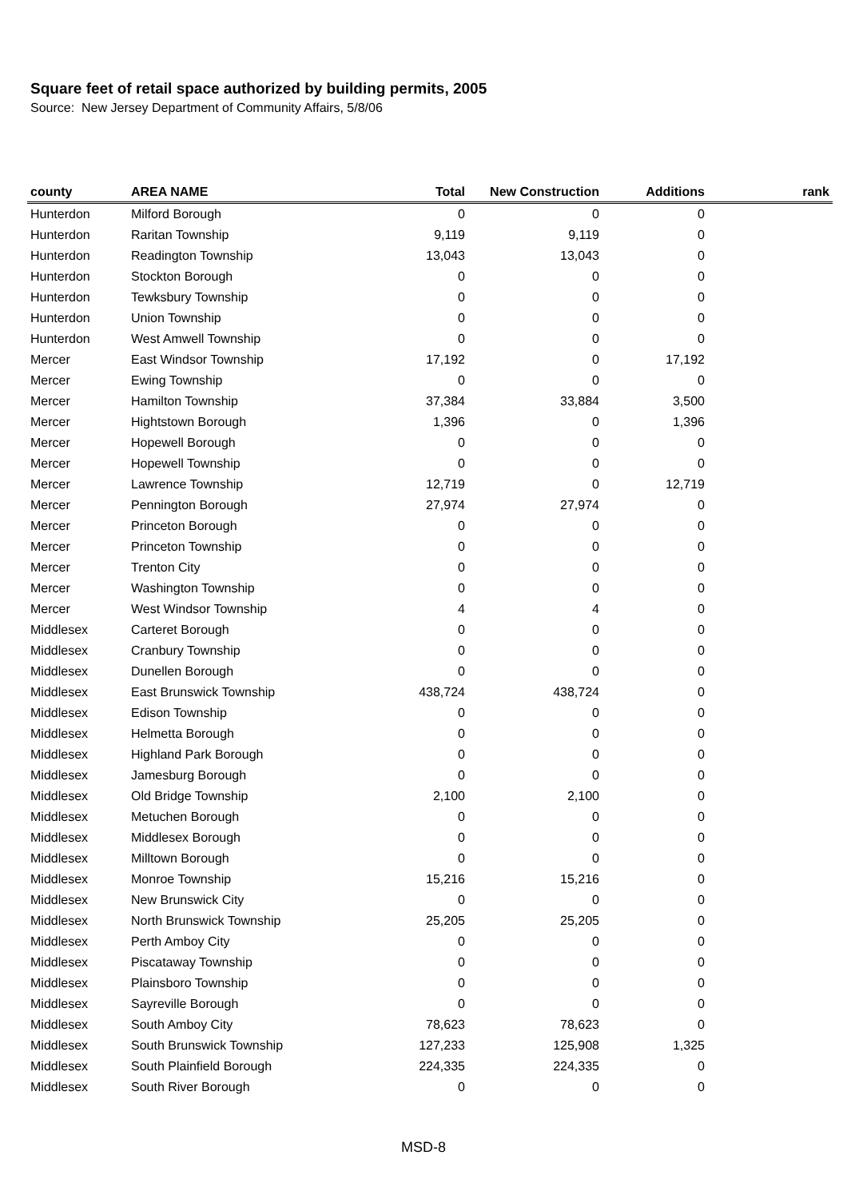Square feet of retail space authorized by building permits, 2005
Source: New Jersey Department of Community Affairs, 5/8/06
| county | AREA NAME | Total | New Construction | Additions | rank |
| --- | --- | --- | --- | --- | --- |
| Hunterdon | Milford Borough | 0 | 0 | 0 | |
| Hunterdon | Raritan Township | 9,119 | 9,119 | 0 | |
| Hunterdon | Readington Township | 13,043 | 13,043 | 0 | |
| Hunterdon | Stockton Borough | 0 | 0 | 0 | |
| Hunterdon | Tewksbury Township | 0 | 0 | 0 | |
| Hunterdon | Union Township | 0 | 0 | 0 | |
| Hunterdon | West Amwell Township | 0 | 0 | 0 | |
| Mercer | East Windsor Township | 17,192 | 0 | 17,192 | |
| Mercer | Ewing Township | 0 | 0 | 0 | |
| Mercer | Hamilton Township | 37,384 | 33,884 | 3,500 | |
| Mercer | Hightstown Borough | 1,396 | 0 | 1,396 | |
| Mercer | Hopewell Borough | 0 | 0 | 0 | |
| Mercer | Hopewell Township | 0 | 0 | 0 | |
| Mercer | Lawrence Township | 12,719 | 0 | 12,719 | |
| Mercer | Pennington Borough | 27,974 | 27,974 | 0 | |
| Mercer | Princeton Borough | 0 | 0 | 0 | |
| Mercer | Princeton Township | 0 | 0 | 0 | |
| Mercer | Trenton City | 0 | 0 | 0 | |
| Mercer | Washington Township | 0 | 0 | 0 | |
| Mercer | West Windsor Township | 4 | 4 | 0 | |
| Middlesex | Carteret Borough | 0 | 0 | 0 | |
| Middlesex | Cranbury Township | 0 | 0 | 0 | |
| Middlesex | Dunellen Borough | 0 | 0 | 0 | |
| Middlesex | East Brunswick Township | 438,724 | 438,724 | 0 | |
| Middlesex | Edison Township | 0 | 0 | 0 | |
| Middlesex | Helmetta Borough | 0 | 0 | 0 | |
| Middlesex | Highland Park Borough | 0 | 0 | 0 | |
| Middlesex | Jamesburg Borough | 0 | 0 | 0 | |
| Middlesex | Old Bridge Township | 2,100 | 2,100 | 0 | |
| Middlesex | Metuchen Borough | 0 | 0 | 0 | |
| Middlesex | Middlesex Borough | 0 | 0 | 0 | |
| Middlesex | Milltown Borough | 0 | 0 | 0 | |
| Middlesex | Monroe Township | 15,216 | 15,216 | 0 | |
| Middlesex | New Brunswick City | 0 | 0 | 0 | |
| Middlesex | North Brunswick Township | 25,205 | 25,205 | 0 | |
| Middlesex | Perth Amboy City | 0 | 0 | 0 | |
| Middlesex | Piscataway Township | 0 | 0 | 0 | |
| Middlesex | Plainsboro Township | 0 | 0 | 0 | |
| Middlesex | Sayreville Borough | 0 | 0 | 0 | |
| Middlesex | South Amboy City | 78,623 | 78,623 | 0 | |
| Middlesex | South Brunswick Township | 127,233 | 125,908 | 1,325 | |
| Middlesex | South Plainfield Borough | 224,335 | 224,335 | 0 | |
| Middlesex | South River Borough | 0 | 0 | 0 | |
MSD-8